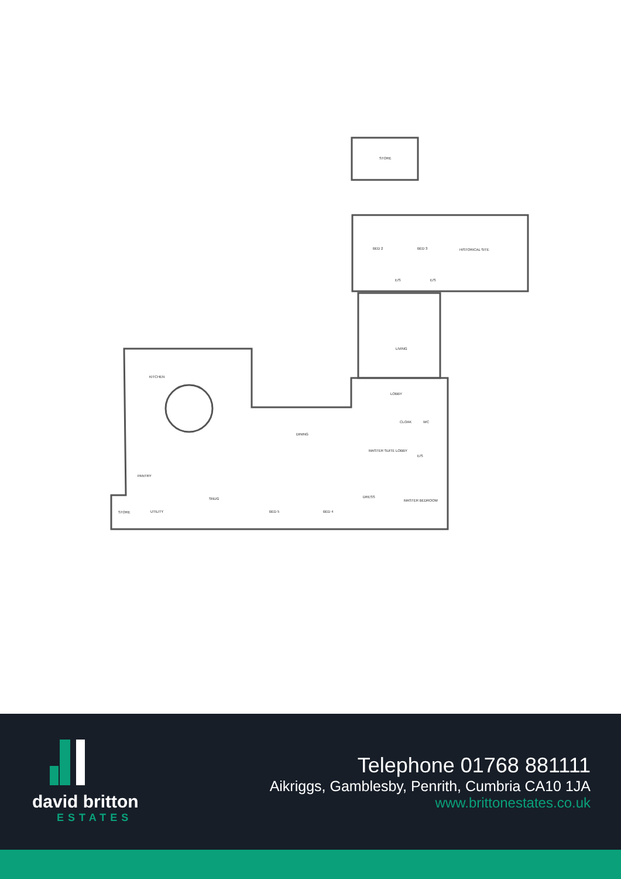STORE
BED 2
BED 3
HISTORICAL SITE
E/S
E/S
LIVING
LOBBY
KITCHEN
DINING
CLOAK
WC
MASTER SUITE LOBBY
E/S
PANTRY
SNUG
BED 5
BED 4
DRESS
MASTER BEDROOM
STORE
UTILITY
david britton
ESTATES
Telephone 01768 881111
Aikriggs, Gamblesby, Penrith, Cumbria CA10 1JA
www.brittonestates.co.uk